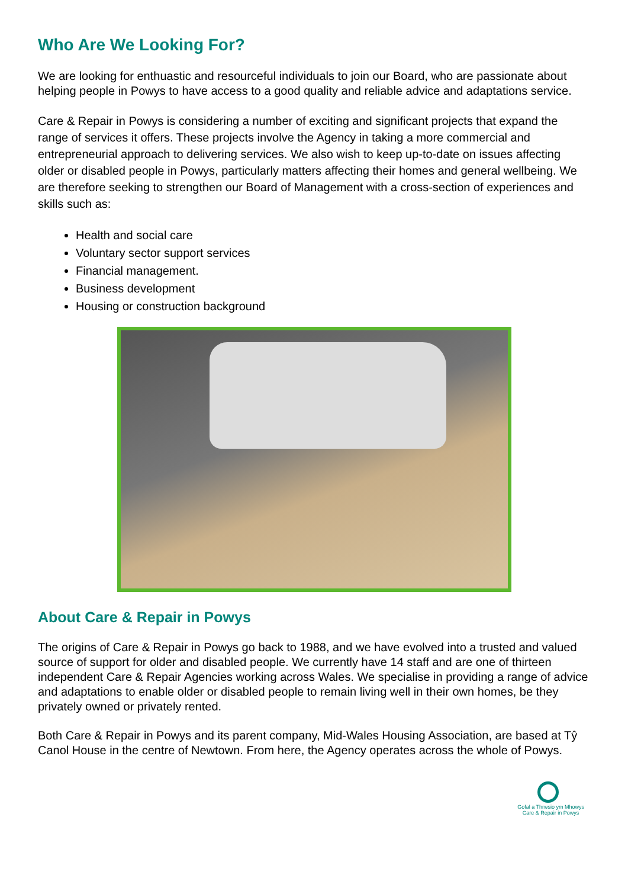Who Are We Looking For?
We are looking for enthuastic and resourceful individuals to join our Board, who are passionate about helping people in Powys to have access to a good quality and reliable advice and adaptations service.
Care & Repair in Powys is considering a number of exciting and significant projects that expand the range of services it offers. These projects involve the Agency in taking a more commercial and entrepreneurial approach to delivering services. We also wish to keep up-to-date on issues affecting older or disabled people in Powys, particularly matters affecting their homes and general wellbeing. We are therefore seeking to strengthen our Board of Management with a cross-section of experiences and skills such as:
Health and social care
Voluntary sector support services
Financial management.
Business development
Housing or construction background
About Care & Repair in Powys
The origins of Care & Repair in Powys go back to 1988, and we have evolved into a trusted and valued source of support for older and disabled people. We currently have 14 staff and are one of thirteen independent Care & Repair Agencies working across Wales. We specialise in providing a range of advice and adaptations to enable older or disabled people to remain living well in their own homes, be they privately owned or privately rented.
Both Care & Repair in Powys and its parent company, Mid-Wales Housing Association, are based at Tŷ Canol House in the centre of Newtown. From here, the Agency operates across the whole of Powys.
Gofal a Thrwsio ym Mhowys
Care & Repair in Powys